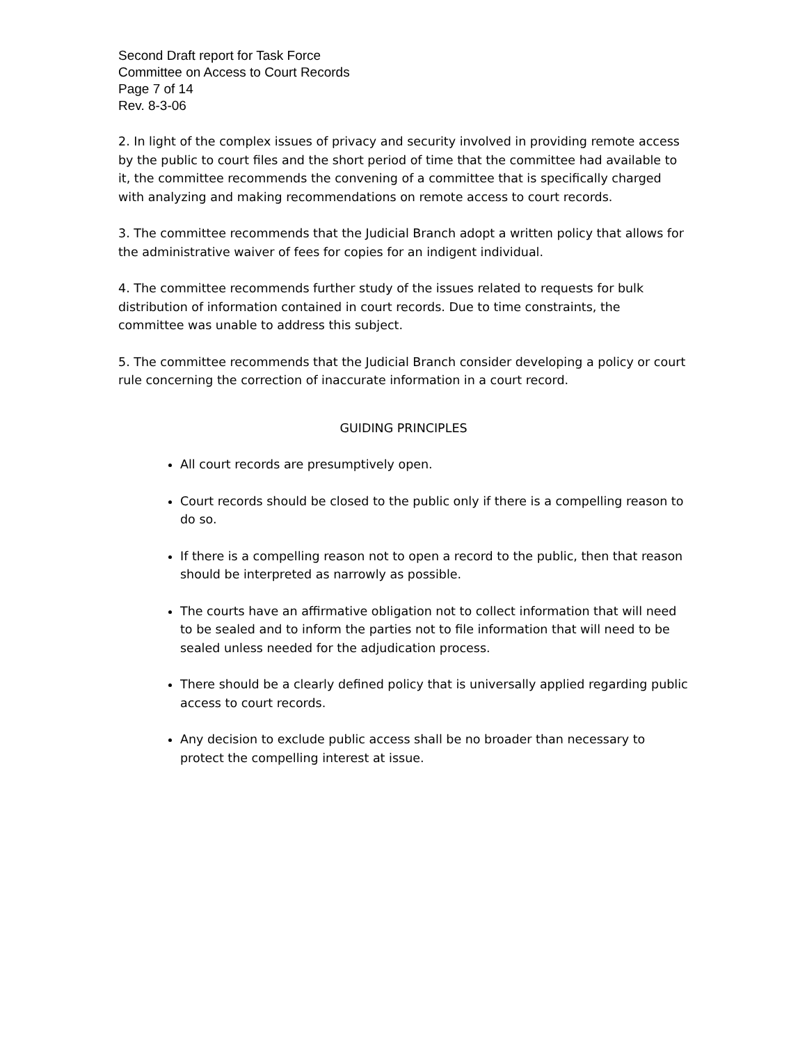Second Draft report for Task Force
Committee on Access to Court Records
Page 7 of 14
Rev. 8-3-06
2. In light of the complex issues of privacy and security involved in providing remote access by the public to court files and the short period of time that the committee had available to it, the committee recommends the convening of a committee that is specifically charged with analyzing and making recommendations on remote access to court records.
3. The committee recommends that the Judicial Branch adopt a written policy that allows for the administrative waiver of fees for copies for an indigent individual.
4. The committee recommends further study of the issues related to requests for bulk distribution of information contained in court records. Due to time constraints, the committee was unable to address this subject.
5. The committee recommends that the Judicial Branch consider developing a policy or court rule concerning the correction of inaccurate information in a court record.
GUIDING PRINCIPLES
All court records are presumptively open.
Court records should be closed to the public only if there is a compelling reason to do so.
If there is a compelling reason not to open a record to the public, then that reason should be interpreted as narrowly as possible.
The courts have an affirmative obligation not to collect information that will need to be sealed and to inform the parties not to file information that will need to be sealed unless needed for the adjudication process.
There should be a clearly defined policy that is universally applied regarding public access to court records.
Any decision to exclude public access shall be no broader than necessary to protect the compelling interest at issue.